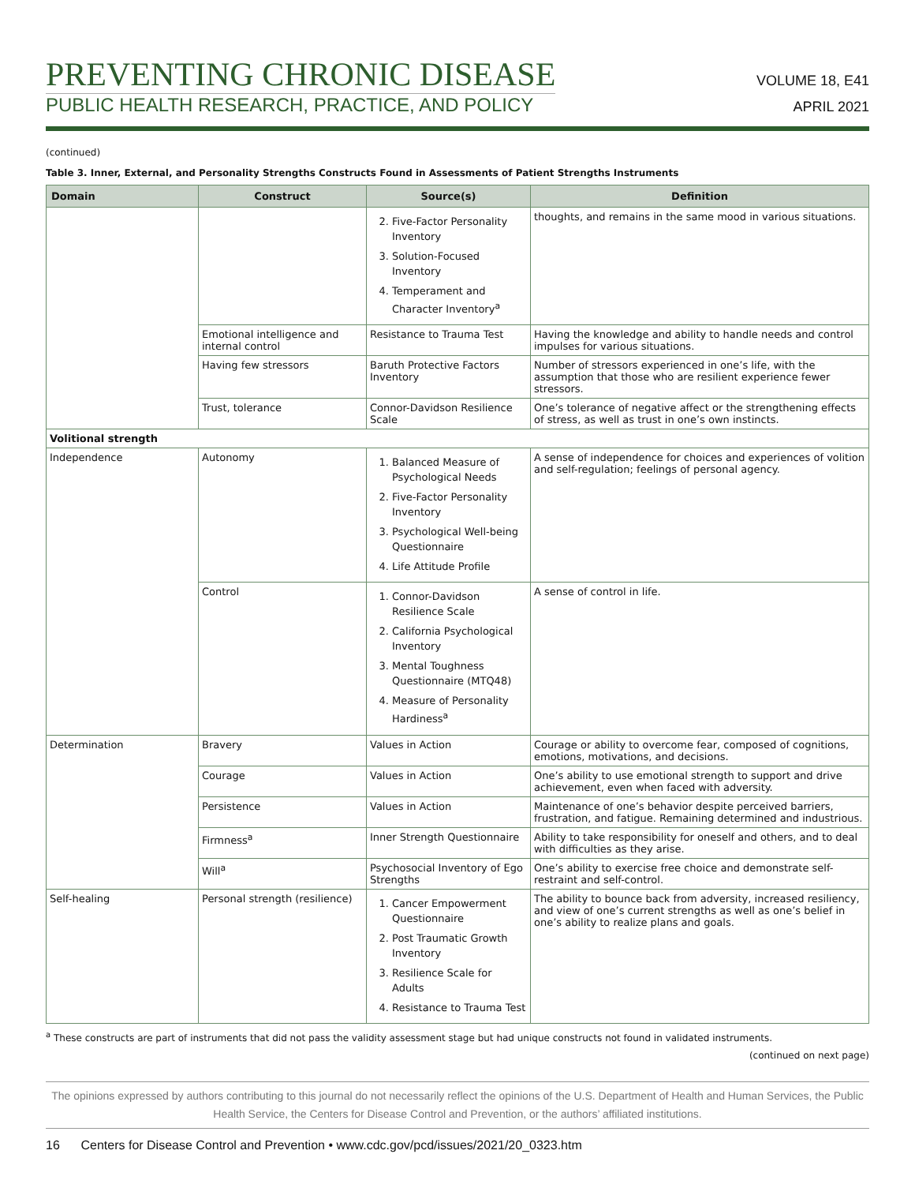PREVENTING CHRONIC DISEASE
PUBLIC HEALTH RESEARCH, PRACTICE, AND POLICY
VOLUME 18, E41
APRIL 2021
(continued)
Table 3. Inner, External, and Personality Strengths Constructs Found in Assessments of Patient Strengths Instruments
| Domain | Construct | Source(s) | Definition |
| --- | --- | --- | --- |
| | | 2. Five-Factor Personality Inventory 3. Solution-Focused Inventory 4. Temperament and Character Inventory<sup>a</sup> | thoughts, and remains in the same mood in various situations. |
| | Emotional intelligence and internal control | Resistance to Trauma Test | Having the knowledge and ability to handle needs and control impulses for various situations. |
| | Having few stressors | Baruth Protective Factors Inventory | Number of stressors experienced in one’s life, with the assumption that those who are resilient experience fewer stressors. |
| | Trust, tolerance | Connor-Davidson Resilience Scale | One’s tolerance of negative affect or the strengthening effects of stress, as well as trust in one’s own instincts. |
| Volitional strength | | | |
| Independence | Autonomy | 1. Balanced Measure of Psychological Needs 2. Five-Factor Personality Inventory 3. Psychological Well-being Questionnaire 4. Life Attitude Profile | A sense of independence for choices and experiences of volition and self-regulation; feelings of personal agency. |
| | Control | 1. Connor-Davidson Resilience Scale 2. California Psychological Inventory 3. Mental Toughness Questionnaire (MTQ48) 4. Measure of Personality Hardiness<sup>a</sup> | A sense of control in life. |
| Determination | Bravery | Values in Action | Courage or ability to overcome fear, composed of cognitions, emotions, motivations, and decisions. |
| | Courage | Values in Action | One’s ability to use emotional strength to support and drive achievement, even when faced with adversity. |
| | Persistence | Values in Action | Maintenance of one’s behavior despite perceived barriers, frustration, and fatigue. Remaining determined and industrious. |
| | Firmness<sup>a</sup> | Inner Strength Questionnaire | Ability to take responsibility for oneself and others, and to deal with difficulties as they arise. |
| | Will<sup>a</sup> | Psychosocial Inventory of Ego Strengths | One’s ability to exercise free choice and demonstrate self-restraint and self-control. |
| Self-healing | Personal strength (resilience) | 1. Cancer Empowerment Questionnaire 2. Post Traumatic Growth Inventory 3. Resilience Scale for Adults 4. Resistance to Trauma Test | The ability to bounce back from adversity, increased resiliency, and view of one’s current strengths as well as one’s belief in one’s ability to realize plans and goals. |
<sup>a</sup> These constructs are part of instruments that did not pass the validity assessment stage but had unique constructs not found in validated instruments.
(continued on next page)
The opinions expressed by authors contributing to this journal do not necessarily reflect the opinions of the U.S. Department of Health and Human Services, the Public Health Service, the Centers for Disease Control and Prevention, or the authors’ affiliated institutions.
16 Centers for Disease Control and Prevention • www.cdc.gov/pcd/issues/2021/20_0323.htm